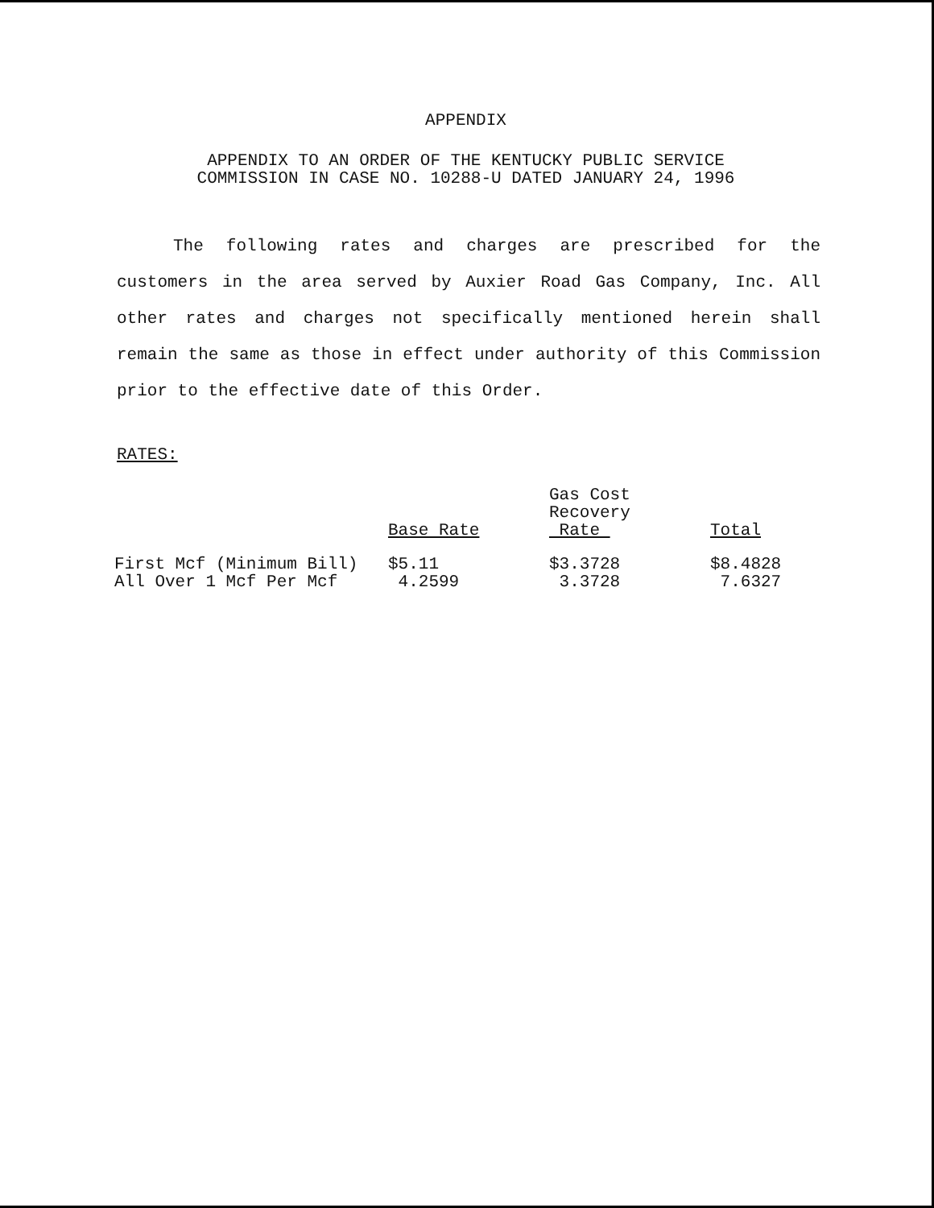APPENDIX
APPENDIX TO AN ORDER OF THE KENTUCKY PUBLIC SERVICE
COMMISSION IN CASE NO. 10288-U DATED JANUARY 24, 1996
The following rates and charges are prescribed for the customers in the area served by Auxier Road Gas Company, Inc. All other rates and charges not specifically mentioned herein shall remain the same as those in effect under authority of this Commission prior to the effective date of this Order.
RATES:
| | Base Rate | Gas Cost Recovery Rate | Total |
| --- | --- | --- | --- |
| First Mcf (Minimum Bill) | $5.11 | $3.3728 | $8.4828 |
| All Over 1 Mcf Per Mcf | 4.2599 | 3.3728 | 7.6327 |